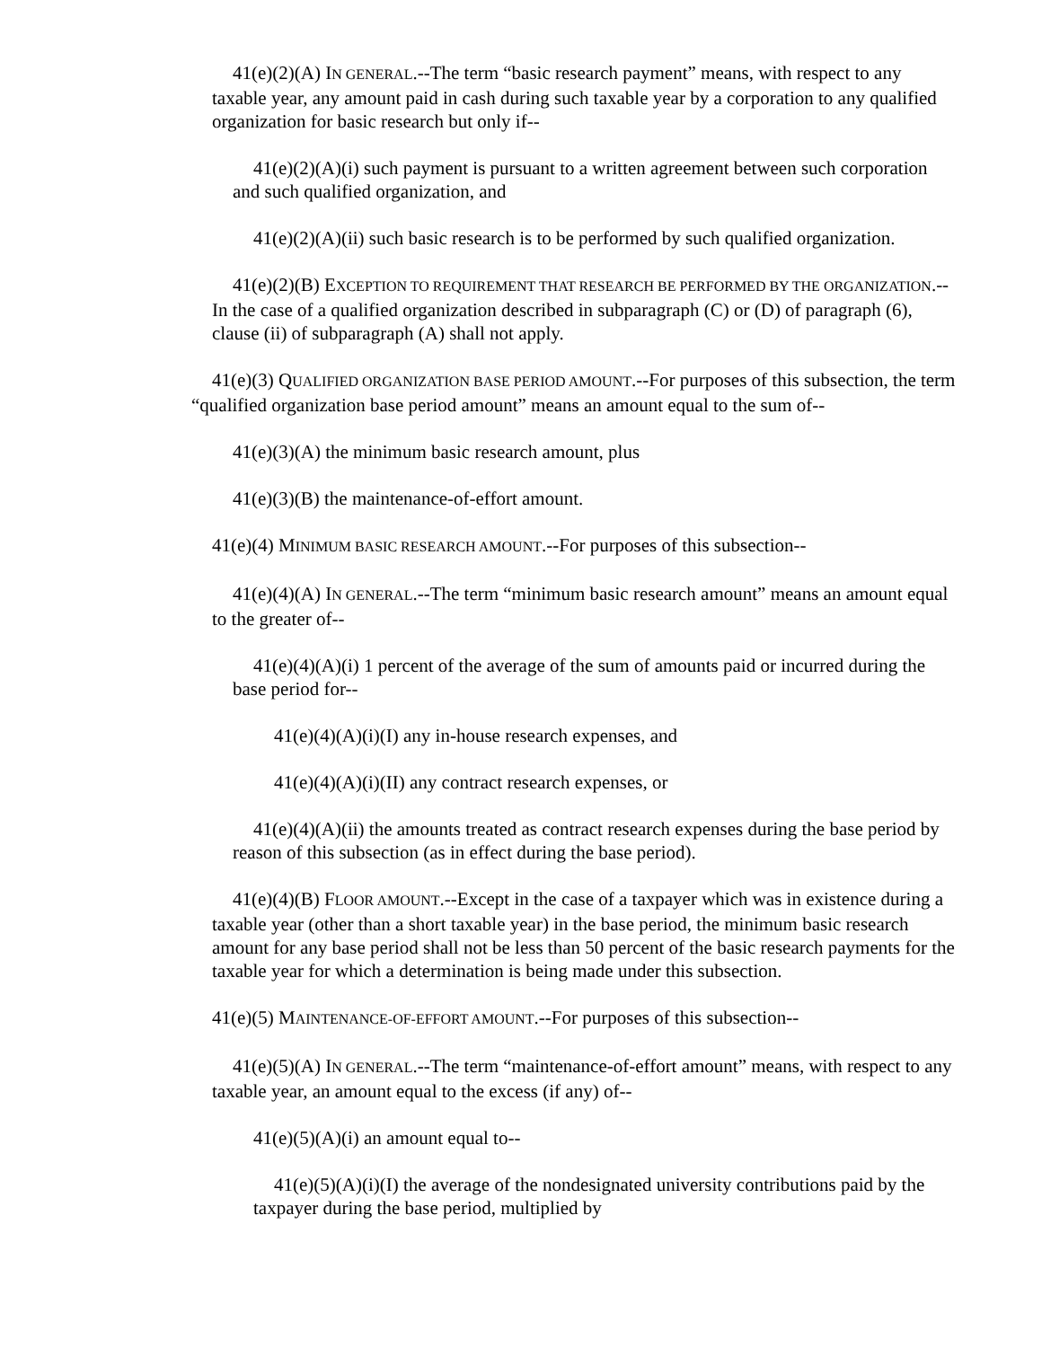41(e)(2)(A) IN GENERAL.--The term “basic research payment” means, with respect to any taxable year, any amount paid in cash during such taxable year by a corporation to any qualified organization for basic research but only if--
41(e)(2)(A)(i) such payment is pursuant to a written agreement between such corporation and such qualified organization, and
41(e)(2)(A)(ii) such basic research is to be performed by such qualified organization.
41(e)(2)(B) EXCEPTION TO REQUIREMENT THAT RESEARCH BE PERFORMED BY THE ORGANIZATION.--In the case of a qualified organization described in subparagraph (C) or (D) of paragraph (6), clause (ii) of subparagraph (A) shall not apply.
41(e)(3) QUALIFIED ORGANIZATION BASE PERIOD AMOUNT.--For purposes of this subsection, the term “qualified organization base period amount” means an amount equal to the sum of--
41(e)(3)(A) the minimum basic research amount, plus
41(e)(3)(B) the maintenance-of-effort amount.
41(e)(4) MINIMUM BASIC RESEARCH AMOUNT.--For purposes of this subsection--
41(e)(4)(A) IN GENERAL.--The term “minimum basic research amount” means an amount equal to the greater of--
41(e)(4)(A)(i) 1 percent of the average of the sum of amounts paid or incurred during the base period for--
41(e)(4)(A)(i)(I) any in-house research expenses, and
41(e)(4)(A)(i)(II) any contract research expenses, or
41(e)(4)(A)(ii) the amounts treated as contract research expenses during the base period by reason of this subsection (as in effect during the base period).
41(e)(4)(B) FLOOR AMOUNT.--Except in the case of a taxpayer which was in existence during a taxable year (other than a short taxable year) in the base period, the minimum basic research amount for any base period shall not be less than 50 percent of the basic research payments for the taxable year for which a determination is being made under this subsection.
41(e)(5) MAINTENANCE-OF-EFFORT AMOUNT.--For purposes of this subsection--
41(e)(5)(A) IN GENERAL.--The term “maintenance-of-effort amount” means, with respect to any taxable year, an amount equal to the excess (if any) of--
41(e)(5)(A)(i) an amount equal to--
41(e)(5)(A)(i)(I) the average of the nondesignated university contributions paid by the taxpayer during the base period, multiplied by